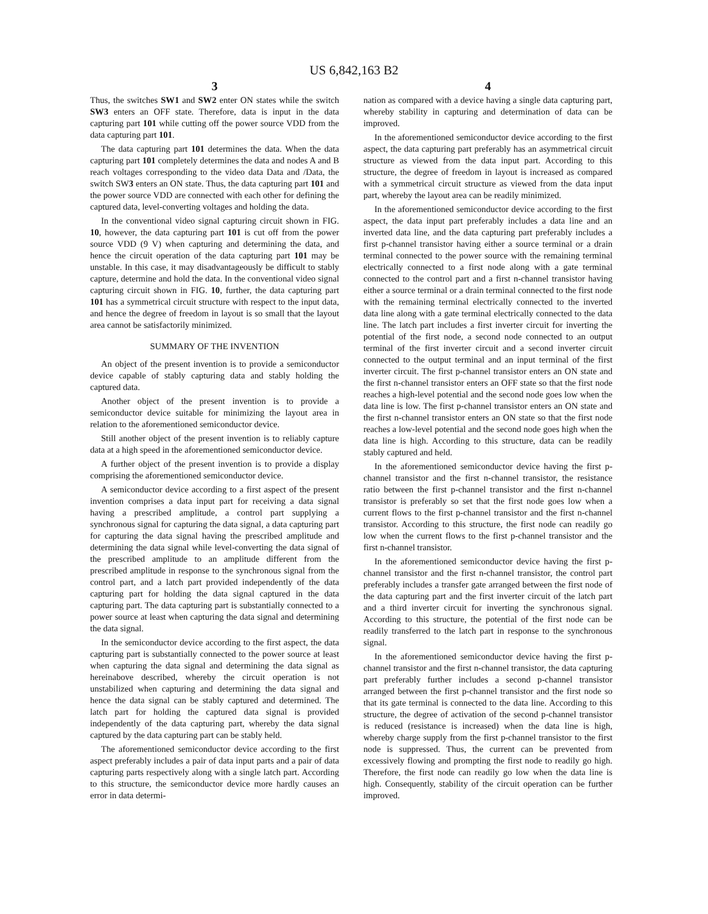US 6,842,163 B2
3
Thus, the switches SW1 and SW2 enter ON states while the switch SW3 enters an OFF state. Therefore, data is input in the data capturing part 101 while cutting off the power source VDD from the data capturing part 101.
The data capturing part 101 determines the data. When the data capturing part 101 completely determines the data and nodes A and B reach voltages corresponding to the video data Data and /Data, the switch SW3 enters an ON state. Thus, the data capturing part 101 and the power source VDD are connected with each other for defining the captured data, level-converting voltages and holding the data.
In the conventional video signal capturing circuit shown in FIG. 10, however, the data capturing part 101 is cut off from the power source VDD (9 V) when capturing and determining the data, and hence the circuit operation of the data capturing part 101 may be unstable. In this case, it may disadvantageously be difficult to stably capture, determine and hold the data. In the conventional video signal capturing circuit shown in FIG. 10, further, the data capturing part 101 has a symmetrical circuit structure with respect to the input data, and hence the degree of freedom in layout is so small that the layout area cannot be satisfactorily minimized.
SUMMARY OF THE INVENTION
An object of the present invention is to provide a semiconductor device capable of stably capturing data and stably holding the captured data.
Another object of the present invention is to provide a semiconductor device suitable for minimizing the layout area in relation to the aforementioned semiconductor device.
Still another object of the present invention is to reliably capture data at a high speed in the aforementioned semiconductor device.
A further object of the present invention is to provide a display comprising the aforementioned semiconductor device.
A semiconductor device according to a first aspect of the present invention comprises a data input part for receiving a data signal having a prescribed amplitude, a control part supplying a synchronous signal for capturing the data signal, a data capturing part for capturing the data signal having the prescribed amplitude and determining the data signal while level-converting the data signal of the prescribed amplitude to an amplitude different from the prescribed amplitude in response to the synchronous signal from the control part, and a latch part provided independently of the data capturing part for holding the data signal captured in the data capturing part. The data capturing part is substantially connected to a power source at least when capturing the data signal and determining the data signal.
In the semiconductor device according to the first aspect, the data capturing part is substantially connected to the power source at least when capturing the data signal and determining the data signal as hereinabove described, whereby the circuit operation is not unstabilized when capturing and determining the data signal and hence the data signal can be stably captured and determined. The latch part for holding the captured data signal is provided independently of the data capturing part, whereby the data signal captured by the data capturing part can be stably held.
The aforementioned semiconductor device according to the first aspect preferably includes a pair of data input parts and a pair of data capturing parts respectively along with a single latch part. According to this structure, the semiconductor device more hardly causes an error in data determi-
4
nation as compared with a device having a single data capturing part, whereby stability in capturing and determination of data can be improved.
In the aforementioned semiconductor device according to the first aspect, the data capturing part preferably has an asymmetrical circuit structure as viewed from the data input part. According to this structure, the degree of freedom in layout is increased as compared with a symmetrical circuit structure as viewed from the data input part, whereby the layout area can be readily minimized.
In the aforementioned semiconductor device according to the first aspect, the data input part preferably includes a data line and an inverted data line, and the data capturing part preferably includes a first p-channel transistor having either a source terminal or a drain terminal connected to the power source with the remaining terminal electrically connected to a first node along with a gate terminal connected to the control part and a first n-channel transistor having either a source terminal or a drain terminal connected to the first node with the remaining terminal electrically connected to the inverted data line along with a gate terminal electrically connected to the data line. The latch part includes a first inverter circuit for inverting the potential of the first node, a second node connected to an output terminal of the first inverter circuit and a second inverter circuit connected to the output terminal and an input terminal of the first inverter circuit. The first p-channel transistor enters an ON state and the first n-channel transistor enters an OFF state so that the first node reaches a high-level potential and the second node goes low when the data line is low. The first p-channel transistor enters an ON state and the first n-channel transistor enters an ON state so that the first node reaches a low-level potential and the second node goes high when the data line is high. According to this structure, data can be readily stably captured and held.
In the aforementioned semiconductor device having the first p-channel transistor and the first n-channel transistor, the resistance ratio between the first p-channel transistor and the first n-channel transistor is preferably so set that the first node goes low when a current flows to the first p-channel transistor and the first n-channel transistor. According to this structure, the first node can readily go low when the current flows to the first p-channel transistor and the first n-channel transistor.
In the aforementioned semiconductor device having the first p-channel transistor and the first n-channel transistor, the control part preferably includes a transfer gate arranged between the first node of the data capturing part and the first inverter circuit of the latch part and a third inverter circuit for inverting the synchronous signal. According to this structure, the potential of the first node can be readily transferred to the latch part in response to the synchronous signal.
In the aforementioned semiconductor device having the first p-channel transistor and the first n-channel transistor, the data capturing part preferably further includes a second p-channel transistor arranged between the first p-channel transistor and the first node so that its gate terminal is connected to the data line. According to this structure, the degree of activation of the second p-channel transistor is reduced (resistance is increased) when the data line is high, whereby charge supply from the first p-channel transistor to the first node is suppressed. Thus, the current can be prevented from excessively flowing and prompting the first node to readily go high. Therefore, the first node can readily go low when the data line is high. Consequently, stability of the circuit operation can be further improved.